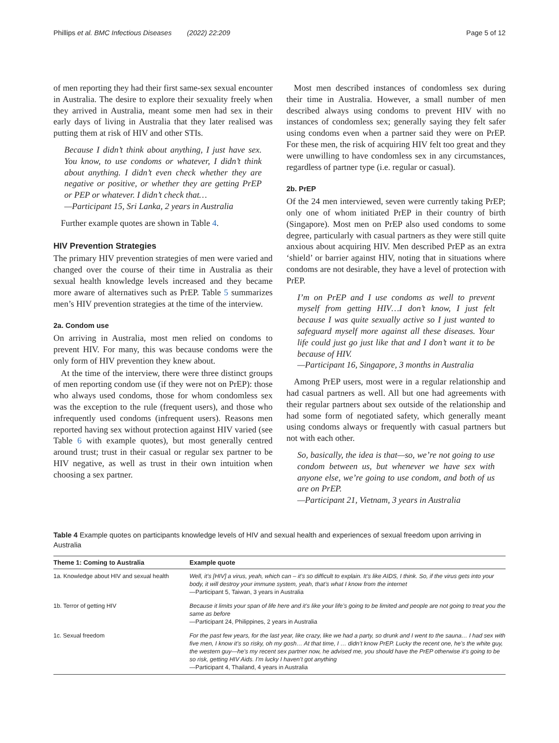Phillips et al. BMC Infectious Diseases (2022) 22:209 Page 5 of 12
of men reporting they had their first same-sex sexual encounter in Australia. The desire to explore their sexuality freely when they arrived in Australia, meant some men had sex in their early days of living in Australia that they later realised was putting them at risk of HIV and other STIs.
Because I didn’t think about anything, I just have sex. You know, to use condoms or whatever, I didn’t think about anything. I didn’t even check whether they are negative or positive, or whether they are getting PrEP or PEP or whatever. I didn’t check that…
—Participant 15, Sri Lanka, 2 years in Australia
Further example quotes are shown in Table 4.
HIV Prevention Strategies
The primary HIV prevention strategies of men were varied and changed over the course of their time in Australia as their sexual health knowledge levels increased and they became more aware of alternatives such as PrEP. Table 5 summarizes men’s HIV prevention strategies at the time of the interview.
2a. Condom use
On arriving in Australia, most men relied on condoms to prevent HIV. For many, this was because condoms were the only form of HIV prevention they knew about.
At the time of the interview, there were three distinct groups of men reporting condom use (if they were not on PrEP): those who always used condoms, those for whom condomless sex was the exception to the rule (frequent users), and those who infrequently used condoms (infrequent users). Reasons men reported having sex without protection against HIV varied (see Table 6 with example quotes), but most generally centred around trust; trust in their casual or regular sex partner to be HIV negative, as well as trust in their own intuition when choosing a sex partner.
Most men described instances of condomless sex during their time in Australia. However, a small number of men described always using condoms to prevent HIV with no instances of condomless sex; generally saying they felt safer using condoms even when a partner said they were on PrEP. For these men, the risk of acquiring HIV felt too great and they were unwilling to have condomless sex in any circumstances, regardless of partner type (i.e. regular or casual).
2b. PrEP
Of the 24 men interviewed, seven were currently taking PrEP; only one of whom initiated PrEP in their country of birth (Singapore). Most men on PrEP also used condoms to some degree, particularly with casual partners as they were still quite anxious about acquiring HIV. Men described PrEP as an extra ‘shield’ or barrier against HIV, noting that in situations where condoms are not desirable, they have a level of protection with PrEP.
I’m on PrEP and I use condoms as well to prevent myself from getting HIV…I don’t know, I just felt because I was quite sexually active so I just wanted to safeguard myself more against all these diseases. Your life could just go just like that and I don’t want it to be because of HIV.
—Participant 16, Singapore, 3 months in Australia
Among PrEP users, most were in a regular relationship and had casual partners as well. All but one had agreements with their regular partners about sex outside of the relationship and had some form of negotiated safety, which generally meant using condoms always or frequently with casual partners but not with each other.
So, basically, the idea is that—so, we’re not going to use condom between us, but whenever we have sex with anyone else, we’re going to use condom, and both of us are on PrEP.
—Participant 21, Vietnam, 3 years in Australia
Table 4 Example quotes on participants knowledge levels of HIV and sexual health and experiences of sexual freedom upon arriving in Australia
| Theme 1: Coming to Australia | Example quote |
| --- | --- |
| 1a. Knowledge about HIV and sexual health | Well, it’s [HIV] a virus, yeah, which can – it’s so difficult to explain. It’s like AIDS, I think. So, if the virus gets into your body, it will destroy your immune system, yeah, that’s what I know from the internet —Participant 5, Taiwan, 3 years in Australia |
| 1b. Terror of getting HIV | Because it limits your span of life here and it’s like your life’s going to be limited and people are not going to treat you the same as before —Participant 24, Philippines, 2 years in Australia |
| 1c. Sexual freedom | For the past few years, for the last year, like crazy, like we had a party, so drunk and I went to the sauna… I had sex with five men, I know it’s so risky, oh my gosh… At that time, I … didn’t know PrEP. Lucky the recent one, he’s the white guy, the western guy—he’s my recent sex partner now, he advised me, you should have the PrEP otherwise it’s going to be so risk, getting HIV Aids. I’m lucky I haven’t got anything —Participant 4, Thailand, 4 years in Australia |